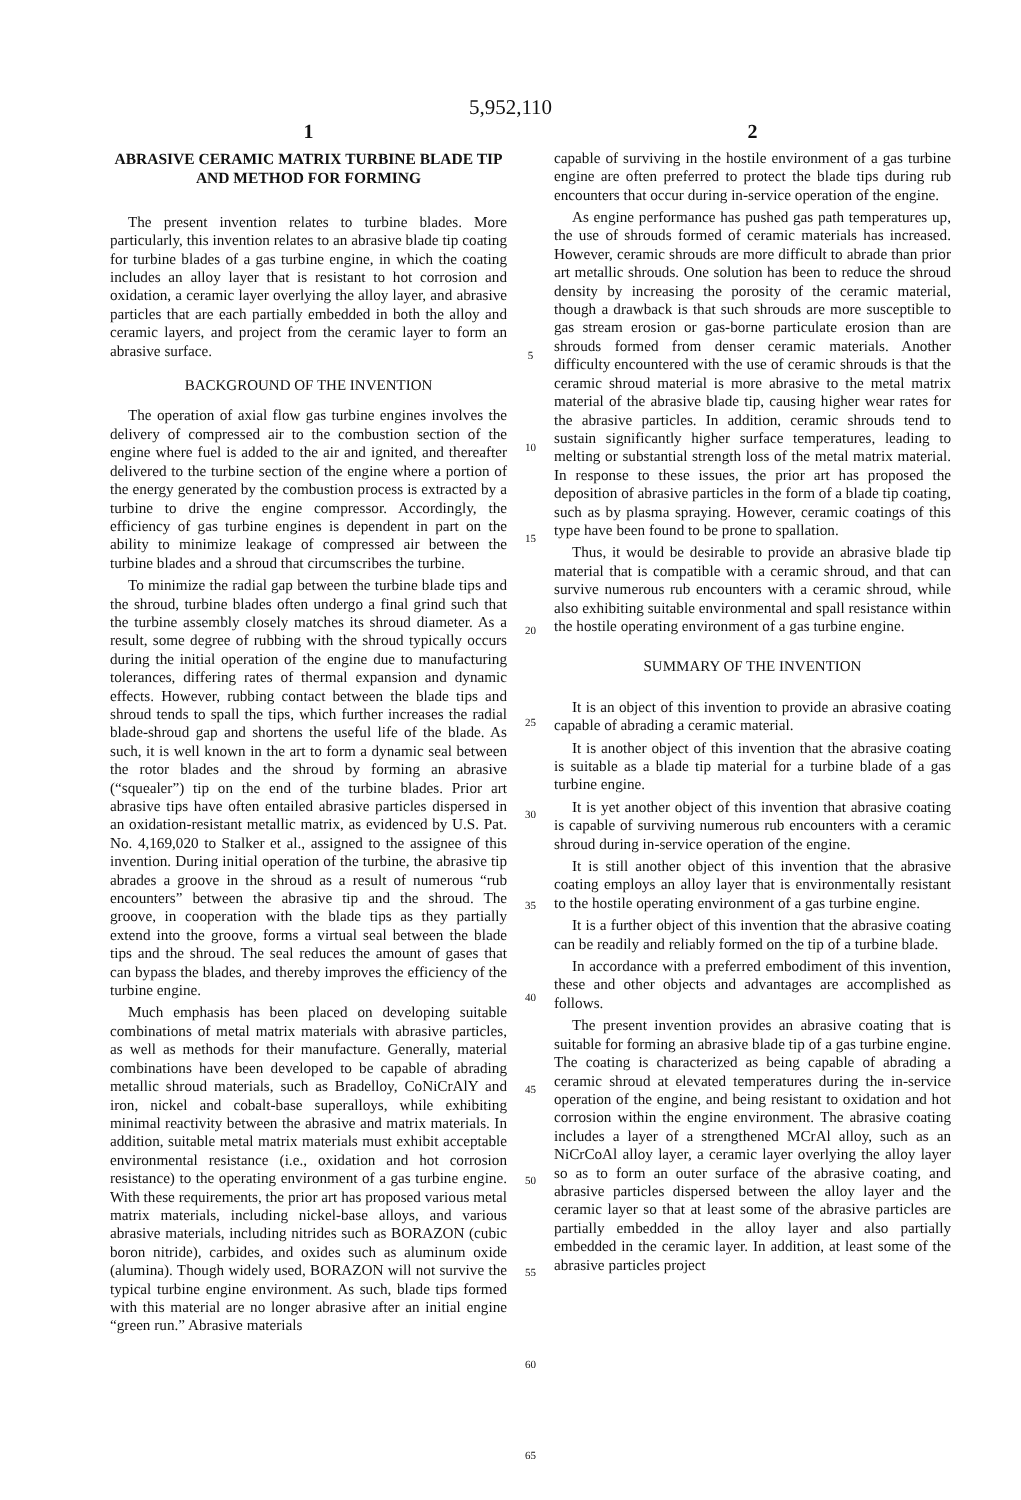5,952,110
1
ABRASIVE CERAMIC MATRIX TURBINE BLADE TIP AND METHOD FOR FORMING
The present invention relates to turbine blades. More particularly, this invention relates to an abrasive blade tip coating for turbine blades of a gas turbine engine, in which the coating includes an alloy layer that is resistant to hot corrosion and oxidation, a ceramic layer overlying the alloy layer, and abrasive particles that are each partially embedded in both the alloy and ceramic layers, and project from the ceramic layer to form an abrasive surface.
BACKGROUND OF THE INVENTION
The operation of axial flow gas turbine engines involves the delivery of compressed air to the combustion section of the engine where fuel is added to the air and ignited, and thereafter delivered to the turbine section of the engine where a portion of the energy generated by the combustion process is extracted by a turbine to drive the engine compressor. Accordingly, the efficiency of gas turbine engines is dependent in part on the ability to minimize leakage of compressed air between the turbine blades and a shroud that circumscribes the turbine.
To minimize the radial gap between the turbine blade tips and the shroud, turbine blades often undergo a final grind such that the turbine assembly closely matches its shroud diameter. As a result, some degree of rubbing with the shroud typically occurs during the initial operation of the engine due to manufacturing tolerances, differing rates of thermal expansion and dynamic effects. However, rubbing contact between the blade tips and shroud tends to spall the tips, which further increases the radial blade-shroud gap and shortens the useful life of the blade. As such, it is well known in the art to form a dynamic seal between the rotor blades and the shroud by forming an abrasive (“squealer”) tip on the end of the turbine blades. Prior art abrasive tips have often entailed abrasive particles dispersed in an oxidation-resistant metallic matrix, as evidenced by U.S. Pat. No. 4,169,020 to Stalker et al., assigned to the assignee of this invention. During initial operation of the turbine, the abrasive tip abrades a groove in the shroud as a result of numerous “rub encounters” between the abrasive tip and the shroud. The groove, in cooperation with the blade tips as they partially extend into the groove, forms a virtual seal between the blade tips and the shroud. The seal reduces the amount of gases that can bypass the blades, and thereby improves the efficiency of the turbine engine.
Much emphasis has been placed on developing suitable combinations of metal matrix materials with abrasive particles, as well as methods for their manufacture. Generally, material combinations have been developed to be capable of abrading metallic shroud materials, such as Bradelloy, CoNiCrAlY and iron, nickel and cobalt-base superalloys, while exhibiting minimal reactivity between the abrasive and matrix materials. In addition, suitable metal matrix materials must exhibit acceptable environmental resistance (i.e., oxidation and hot corrosion resistance) to the operating environment of a gas turbine engine. With these requirements, the prior art has proposed various metal matrix materials, including nickel-base alloys, and various abrasive materials, including nitrides such as BORAZON (cubic boron nitride), carbides, and oxides such as aluminum oxide (alumina). Though widely used, BORAZON will not survive the typical turbine engine environment. As such, blade tips formed with this material are no longer abrasive after an initial engine “green run.” Abrasive materials
5
10
15
20
25
30
35
40
45
50
55
60
65
2
capable of surviving in the hostile environment of a gas turbine engine are often preferred to protect the blade tips during rub encounters that occur during in-service operation of the engine.
As engine performance has pushed gas path temperatures up, the use of shrouds formed of ceramic materials has increased. However, ceramic shrouds are more difficult to abrade than prior art metallic shrouds. One solution has been to reduce the shroud density by increasing the porosity of the ceramic material, though a drawback is that such shrouds are more susceptible to gas stream erosion or gas-borne particulate erosion than are shrouds formed from denser ceramic materials. Another difficulty encountered with the use of ceramic shrouds is that the ceramic shroud material is more abrasive to the metal matrix material of the abrasive blade tip, causing higher wear rates for the abrasive particles. In addition, ceramic shrouds tend to sustain significantly higher surface temperatures, leading to melting or substantial strength loss of the metal matrix material. In response to these issues, the prior art has proposed the deposition of abrasive particles in the form of a blade tip coating, such as by plasma spraying. However, ceramic coatings of this type have been found to be prone to spallation.
Thus, it would be desirable to provide an abrasive blade tip material that is compatible with a ceramic shroud, and that can survive numerous rub encounters with a ceramic shroud, while also exhibiting suitable environmental and spall resistance within the hostile operating environment of a gas turbine engine.
SUMMARY OF THE INVENTION
It is an object of this invention to provide an abrasive coating capable of abrading a ceramic material.
It is another object of this invention that the abrasive coating is suitable as a blade tip material for a turbine blade of a gas turbine engine.
It is yet another object of this invention that abrasive coating is capable of surviving numerous rub encounters with a ceramic shroud during in-service operation of the engine.
It is still another object of this invention that the abrasive coating employs an alloy layer that is environmentally resistant to the hostile operating environment of a gas turbine engine.
It is a further object of this invention that the abrasive coating can be readily and reliably formed on the tip of a turbine blade.
In accordance with a preferred embodiment of this invention, these and other objects and advantages are accomplished as follows.
The present invention provides an abrasive coating that is suitable for forming an abrasive blade tip of a gas turbine engine. The coating is characterized as being capable of abrading a ceramic shroud at elevated temperatures during the in-service operation of the engine, and being resistant to oxidation and hot corrosion within the engine environment. The abrasive coating includes a layer of a strengthened MCrAl alloy, such as an NiCrCoAl alloy layer, a ceramic layer overlying the alloy layer so as to form an outer surface of the abrasive coating, and abrasive particles dispersed between the alloy layer and the ceramic layer so that at least some of the abrasive particles are partially embedded in the alloy layer and also partially embedded in the ceramic layer. In addition, at least some of the abrasive particles project